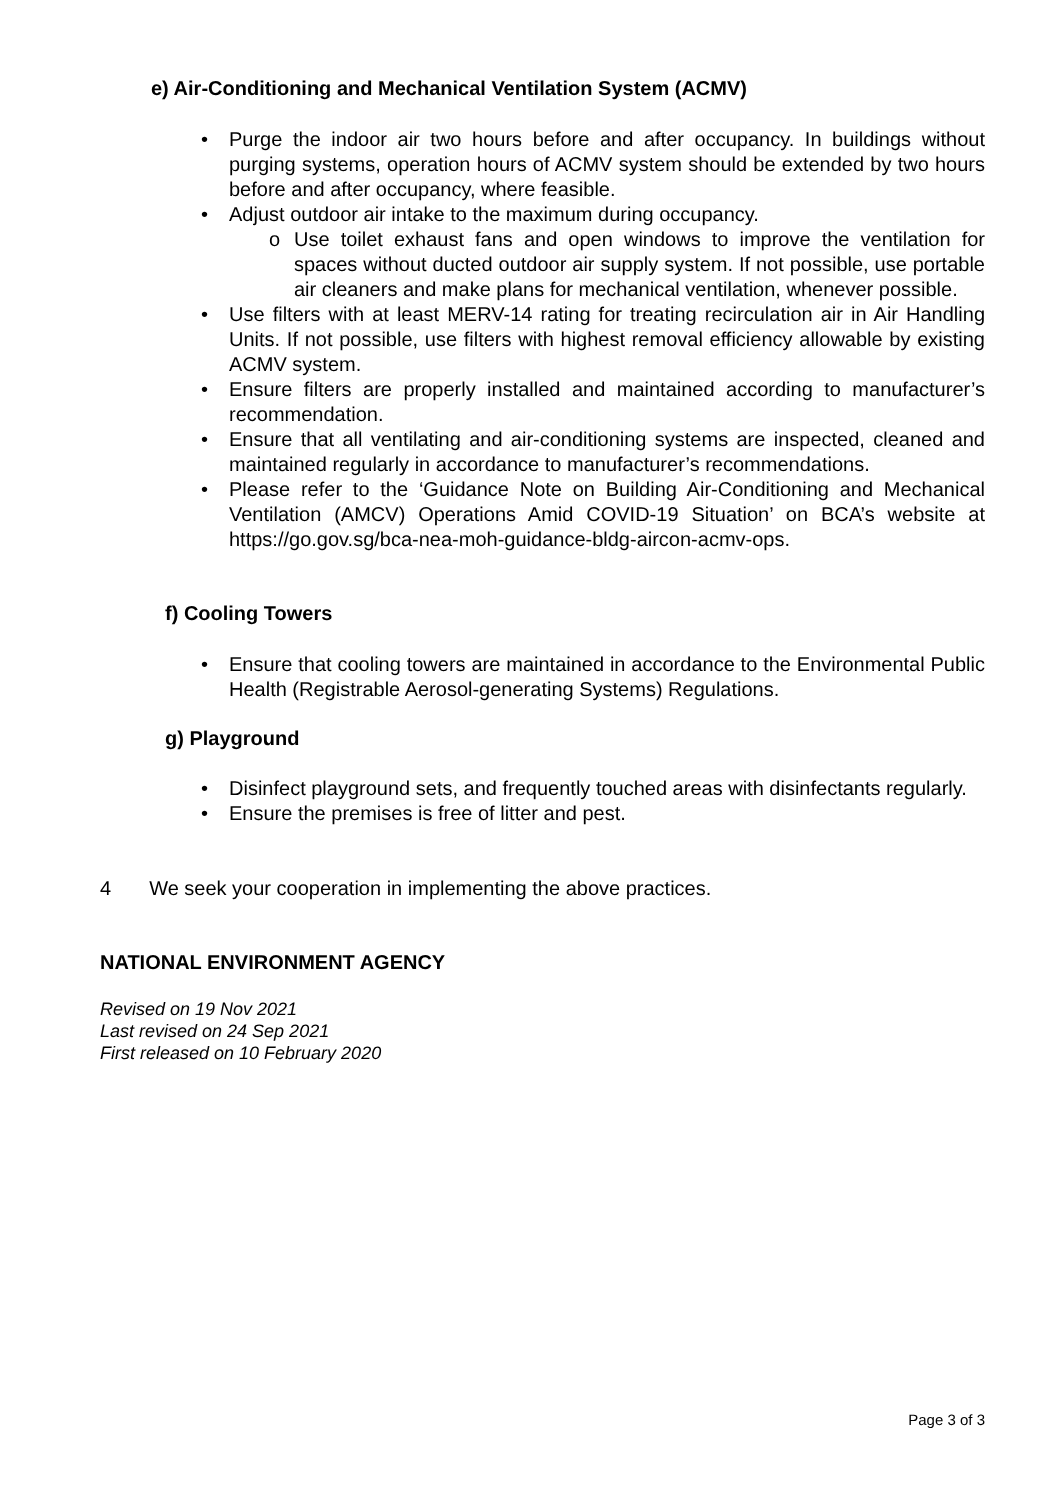e) Air-Conditioning and Mechanical Ventilation System (ACMV)
• Purge the indoor air two hours before and after occupancy. In buildings without purging systems, operation hours of ACMV system should be extended by two hours before and after occupancy, where feasible.
• Adjust outdoor air intake to the maximum during occupancy.
o Use toilet exhaust fans and open windows to improve the ventilation for spaces without ducted outdoor air supply system. If not possible, use portable air cleaners and make plans for mechanical ventilation, whenever possible.
• Use filters with at least MERV-14 rating for treating recirculation air in Air Handling Units. If not possible, use filters with highest removal efficiency allowable by existing ACMV system.
• Ensure filters are properly installed and maintained according to manufacturer’s recommendation.
• Ensure that all ventilating and air-conditioning systems are inspected, cleaned and maintained regularly in accordance to manufacturer’s recommendations.
• Please refer to the ‘Guidance Note on Building Air-Conditioning and Mechanical Ventilation (AMCV) Operations Amid COVID-19 Situation’ on BCA’s website at https://go.gov.sg/bca-nea-moh-guidance-bldg-aircon-acmv-ops.
f) Cooling Towers
• Ensure that cooling towers are maintained in accordance to the Environmental Public Health (Registrable Aerosol-generating Systems) Regulations.
g) Playground
• Disinfect playground sets, and frequently touched areas with disinfectants regularly.
• Ensure the premises is free of litter and pest.
4 We seek your cooperation in implementing the above practices.
NATIONAL ENVIRONMENT AGENCY
Revised on 19 Nov 2021
Last revised on 24 Sep 2021
First released on 10 February 2020
Page 3 of 3